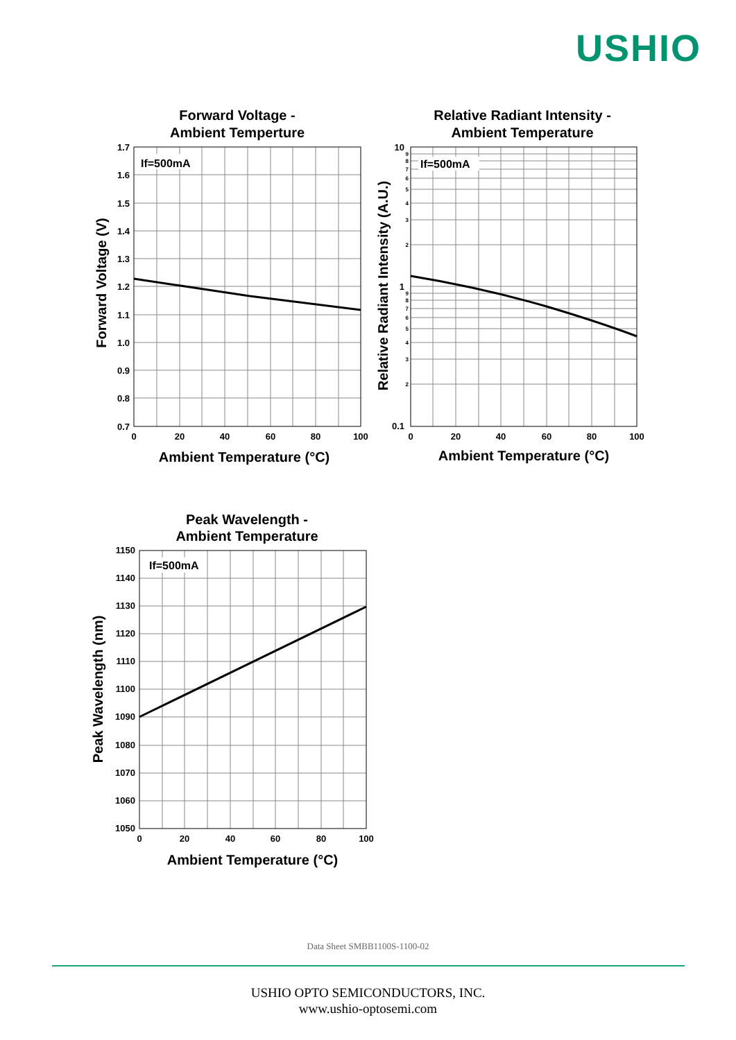USHIO
Forward Voltage -
Ambient Temperture
If=500mA
1.7
1.6
1.5
1.4
1.3
1.2
1.1
1.0
0.9
0.8
0.7
0
20
40
60
80
100
Ambient Temperature (°C)
Forward Voltage (V)
Relative Radiant Intensity -
Ambient Temperature
If=500mA
10
1
0.1
9
8
7
6
5
4
3
2
9
8
7
6
5
4
3
2
0
20
40
60
80
100
Ambient Temperature (°C)
Relative Radiant Intensity (A.U.)
Peak Wavelength -
Ambient Temperature
If=500mA
1150
1140
1130
1120
1110
1100
1090
1080
1070
1060
1050
0
20
40
60
80
100
Ambient Temperature (°C)
Peak Wavelength (nm)
Data Sheet SMBB1100S-1100-02
USHIO OPTO SEMICONDUCTORS, INC.
www.ushio-optosemi.com